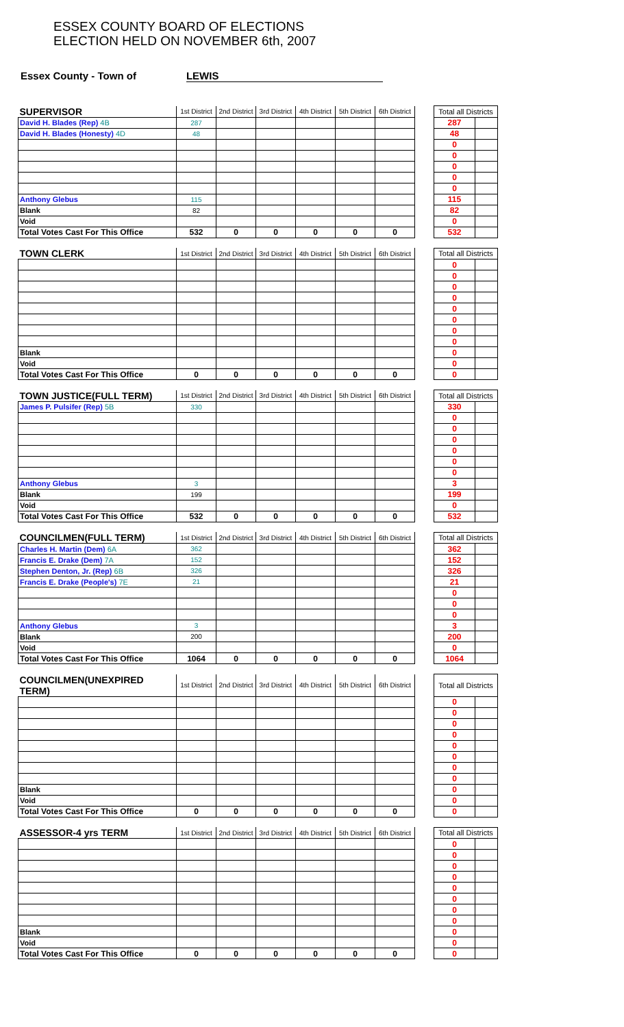ESSEX COUNTY BOARD OF ELECTIONS
ELECTION HELD ON NOVEMBER 6th, 2007
Essex County - Town of LEWIS
| SUPERVISOR | 1st District | 2nd District | 3rd District | 4th District | 5th District | 6th District | | Total all Districts | |
| David H. Blades (Rep) 4B | 287 | | | | | | | 287 | |
| David H. Blades (Honesty) 4D | 48 | | | | | | | 48 | |
| | | | | | | | | 0 | |
| | | | | | | | | 0 | |
| | | | | | | | | 0 | |
| | | | | | | | | 0 | |
| | | | | | | | | 0 | |
| Anthony Glebus | 115 | | | | | | | 115 | |
| Blank | 82 | | | | | | | 82 | |
| Void | | | | | | | | 0 | |
| Total Votes Cast For This Office | 532 | 0 | 0 | 0 | 0 | 0 | | 532 | |
| TOWN CLERK | 1st District | 2nd District | 3rd District | 4th District | 5th District | 6th District | | Total all Districts | |
| | | | | | | | | 0 | |
| | | | | | | | | 0 | |
| | | | | | | | | 0 | |
| | | | | | | | | 0 | |
| | | | | | | | | 0 | |
| | | | | | | | | 0 | |
| | | | | | | | | 0 | |
| | | | | | | | | 0 | |
| Blank | | | | | | | | 0 | |
| Void | | | | | | | | 0 | |
| Total Votes Cast For This Office | 0 | 0 | 0 | 0 | 0 | 0 | | 0 | |
| TOWN JUSTICE(FULL TERM) | 1st District | 2nd District | 3rd District | 4th District | 5th District | 6th District | | Total all Districts | |
| James P. Pulsifer (Rep) 5B | 330 | | | | | | | 330 | |
| | | | | | | | | 0 | |
| | | | | | | | | 0 | |
| | | | | | | | | 0 | |
| | | | | | | | | 0 | |
| | | | | | | | | 0 | |
| | | | | | | | | 0 | |
| Anthony Glebus | 3 | | | | | | | 3 | |
| Blank | 199 | | | | | | | 199 | |
| Void | | | | | | | | 0 | |
| Total Votes Cast For This Office | 532 | 0 | 0 | 0 | 0 | 0 | | 532 | |
| COUNCILMEN(FULL TERM) | 1st District | 2nd District | 3rd District | 4th District | 5th District | 6th District | | Total all Districts | |
| Charles H. Martin (Dem) 6A | 362 | | | | | | | 362 | |
| Francis E. Drake (Dem) 7A | 152 | | | | | | | 152 | |
| Stephen Denton, Jr. (Rep) 6B | 326 | | | | | | | 326 | |
| Francis E. Drake (People's) 7E | 21 | | | | | | | 21 | |
| | | | | | | | | 0 | |
| | | | | | | | | 0 | |
| | | | | | | | | 0 | |
| Anthony Glebus | 3 | | | | | | | 3 | |
| Blank | 200 | | | | | | | 200 | |
| Void | | | | | | | | 0 | |
| Total Votes Cast For This Office | 1064 | 0 | 0 | 0 | 0 | 0 | | 1064 | |
| COUNCILMEN(UNEXPIRED TERM) | 1st District | 2nd District | 3rd District | 4th District | 5th District | 6th District | | Total all Districts | |
| | | | | | | | | 0 | |
| | | | | | | | | 0 | |
| | | | | | | | | 0 | |
| | | | | | | | | 0 | |
| | | | | | | | | 0 | |
| | | | | | | | | 0 | |
| | | | | | | | | 0 | |
| | | | | | | | | 0 | |
| Blank | | | | | | | | 0 | |
| Void | | | | | | | | 0 | |
| Total Votes Cast For This Office | 0 | 0 | 0 | 0 | 0 | 0 | | 0 | |
| ASSESSOR-4 yrs TERM | 1st District | 2nd District | 3rd District | 4th District | 5th District | 6th District | | Total all Districts | |
| | | | | | | | | 0 | |
| | | | | | | | | 0 | |
| | | | | | | | | 0 | |
| | | | | | | | | 0 | |
| | | | | | | | | 0 | |
| | | | | | | | | 0 | |
| | | | | | | | | 0 | |
| | | | | | | | | 0 | |
| Blank | | | | | | | | 0 | |
| Void | | | | | | | | 0 | |
| Total Votes Cast For This Office | 0 | 0 | 0 | 0 | 0 | 0 | | 0 | |